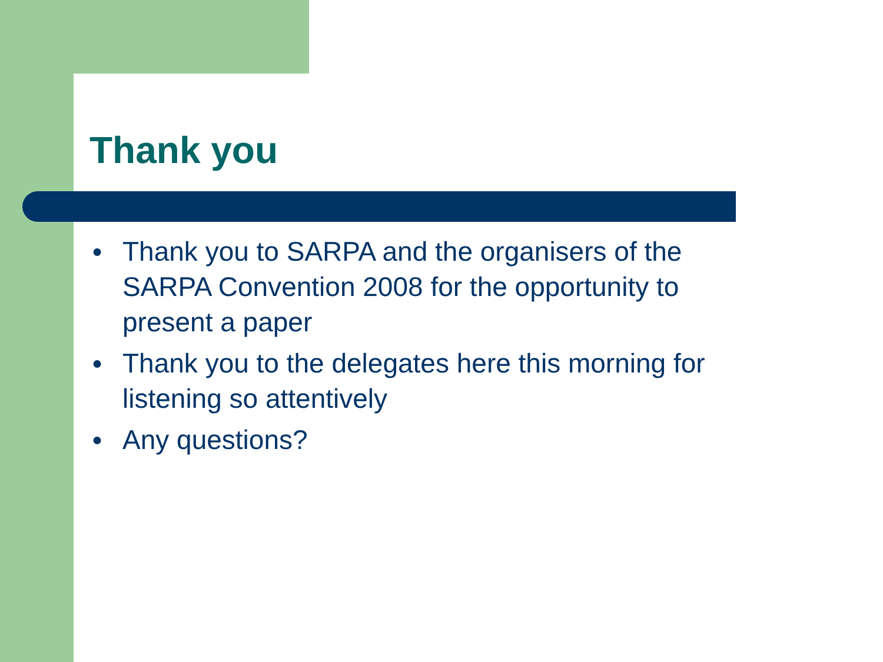Thank you
● Thank you to SARPA and the organisers of the SARPA Convention 2008 for the opportunity to present a paper
● Thank you to the delegates here this morning for listening so attentively
● Any questions?